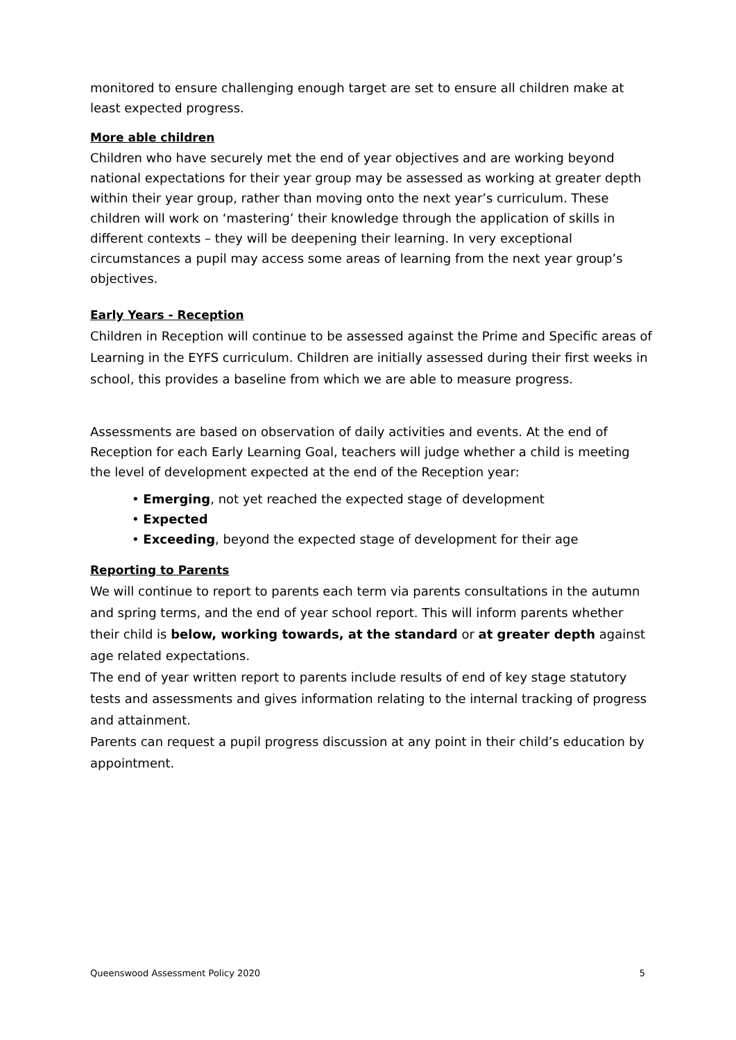monitored to ensure challenging enough target are set to ensure all children make at least expected progress.
More able children
Children who have securely met the end of year objectives and are working beyond national expectations for their year group may be assessed as working at greater depth within their year group, rather than moving onto the next year’s curriculum. These children will work on ‘mastering’ their knowledge through the application of skills in different contexts – they will be deepening their learning. In very exceptional circumstances a pupil may access some areas of learning from the next year group’s objectives.
Early Years - Reception
Children in Reception will continue to be assessed against the Prime and Specific areas of Learning in the EYFS curriculum. Children are initially assessed during their first weeks in school, this provides a baseline from which we are able to measure progress.
Assessments are based on observation of daily activities and events. At the end of Reception for each Early Learning Goal, teachers will judge whether a child is meeting the level of development expected at the end of the Reception year:
• Emerging, not yet reached the expected stage of development
• Expected
• Exceeding, beyond the expected stage of development for their age
Reporting to Parents
We will continue to report to parents each term via parents consultations in the autumn and spring terms, and the end of year school report. This will inform parents whether their child is below, working towards, at the standard or at greater depth against age related expectations.
The end of year written report to parents include results of end of key stage statutory tests and assessments and gives information relating to the internal tracking of progress and attainment.
Parents can request a pupil progress discussion at any point in their child’s education by appointment.
Queenswood Assessment Policy 2020 5